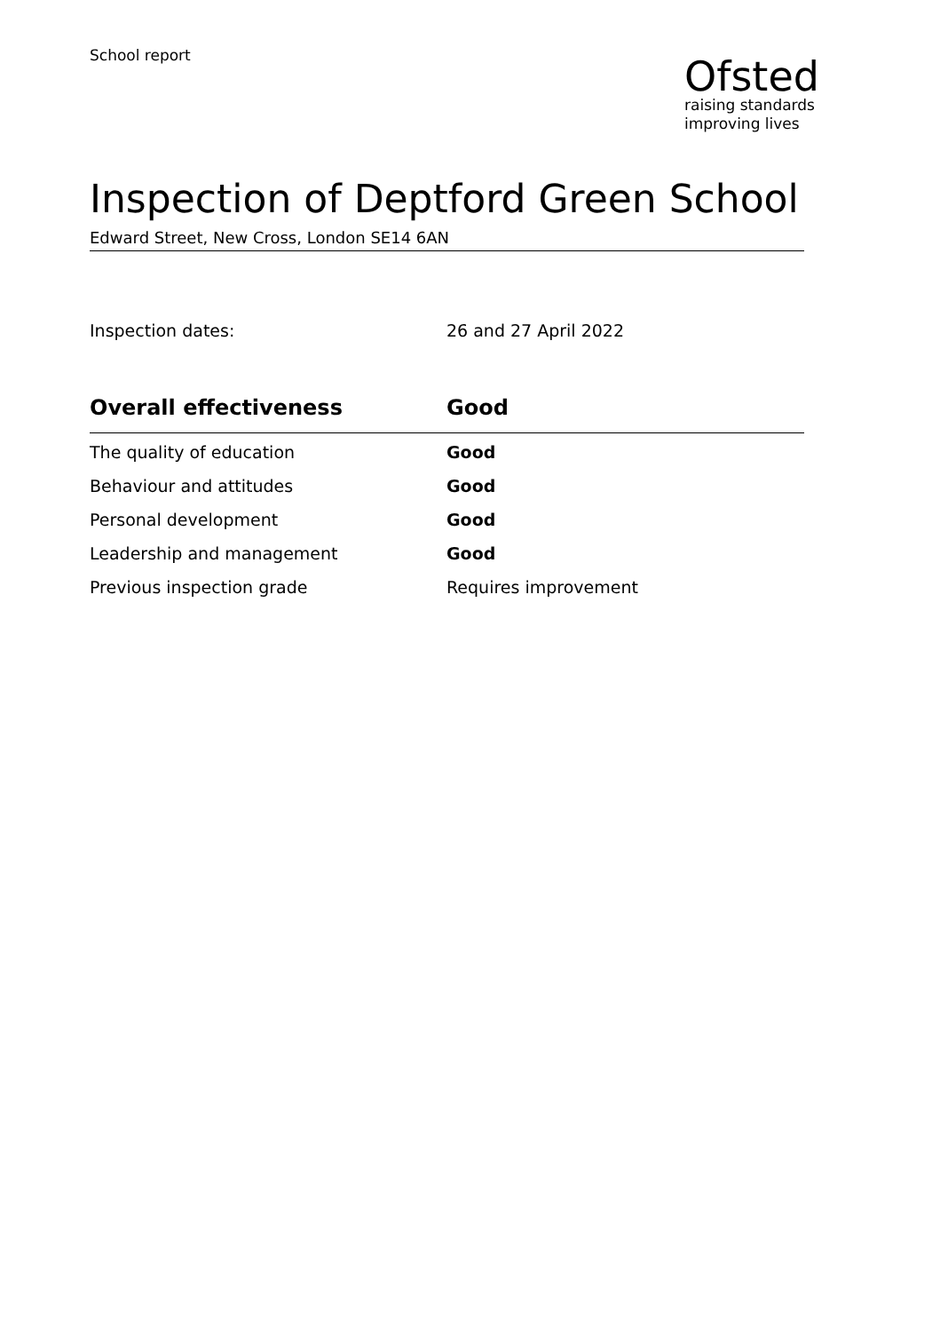School report
Ofsted
raising standards
improving lives
Inspection of Deptford Green School
Edward Street, New Cross, London SE14 6AN
Inspection dates: 26 and 27 April 2022
| Overall effectiveness | Good |
| --- | --- |
| The quality of education | Good |
| Behaviour and attitudes | Good |
| Personal development | Good |
| Leadership and management | Good |
| Previous inspection grade | Requires improvement |